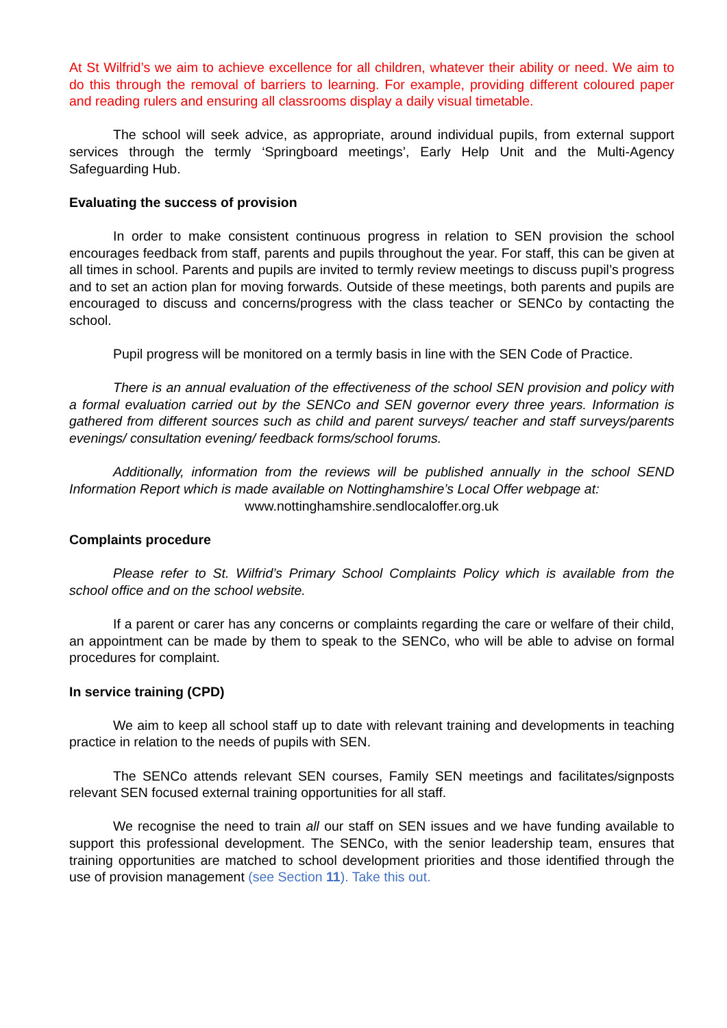At St Wilfrid’s we aim to achieve excellence for all children, whatever their ability or need. We aim to do this through the removal of barriers to learning. For example, providing different coloured paper and reading rulers and ensuring all classrooms display a daily visual timetable.
The school will seek advice, as appropriate, around individual pupils, from external support services through the termly ‘Springboard meetings’, Early Help Unit and the Multi-Agency Safeguarding Hub.
Evaluating the success of provision
In order to make consistent continuous progress in relation to SEN provision the school encourages feedback from staff, parents and pupils throughout the year. For staff, this can be given at all times in school. Parents and pupils are invited to termly review meetings to discuss pupil’s progress and to set an action plan for moving forwards. Outside of these meetings, both parents and pupils are encouraged to discuss and concerns/progress with the class teacher or SENCo by contacting the school.
Pupil progress will be monitored on a termly basis in line with the SEN Code of Practice.
There is an annual evaluation of the effectiveness of the school SEN provision and policy with a formal evaluation carried out by the SENCo and SEN governor every three years. Information is gathered from different sources such as child and parent surveys/ teacher and staff surveys/parents evenings/ consultation evening/ feedback forms/school forums.
Additionally, information from the reviews will be published annually in the school SEND Information Report which is made available on Nottinghamshire’s Local Offer webpage at:
www.nottinghamshire.sendlocaloffer.org.uk
Complaints procedure
Please refer to St. Wilfrid’s Primary School Complaints Policy which is available from the school office and on the school website.
If a parent or carer has any concerns or complaints regarding the care or welfare of their child, an appointment can be made by them to speak to the SENCo, who will be able to advise on formal procedures for complaint.
In service training (CPD)
We aim to keep all school staff up to date with relevant training and developments in teaching practice in relation to the needs of pupils with SEN.
The SENCo attends relevant SEN courses, Family SEN meetings and facilitates/signposts relevant SEN focused external training opportunities for all staff.
We recognise the need to train all our staff on SEN issues and we have funding available to support this professional development. The SENCo, with the senior leadership team, ensures that training opportunities are matched to school development priorities and those identified through the use of provision management (see Section 11). Take this out.